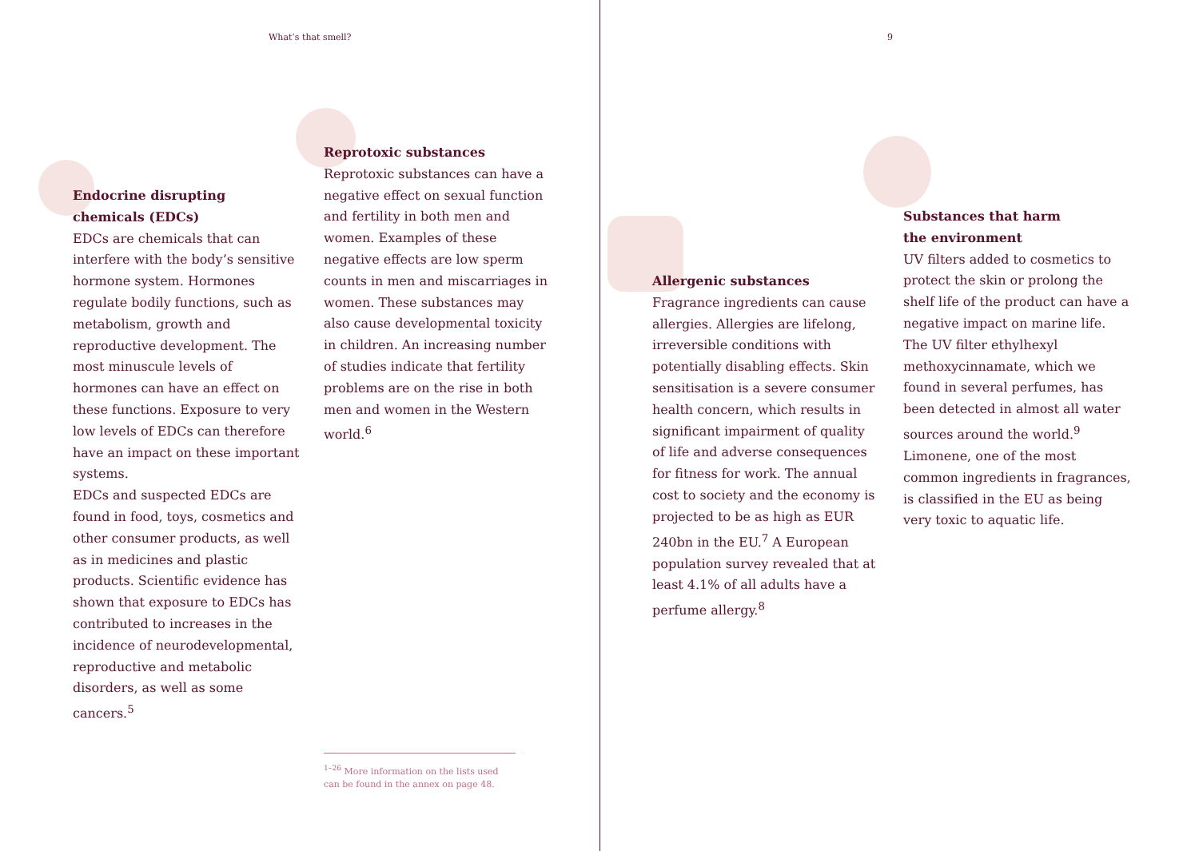What’s that smell? 9
Endocrine disrupting chemicals (EDCs)
EDCs are chemicals that can interfere with the body’s sensitive hormone system. Hormones regulate bodily functions, such as metabolism, growth and reproductive development. The most minuscule levels of hormones can have an effect on these functions. Exposure to very low levels of EDCs can therefore have an impact on these important systems.
EDCs and suspected EDCs are found in food, toys, cosmetics and other consumer products, as well as in medicines and plastic products. Scientific evidence has shown that exposure to EDCs has contributed to increases in the incidence of neurodevelopmental, reproductive and metabolic disorders, as well as some cancers.<sup>5</sup>
Reprotoxic substances
Reprotoxic substances can have a negative effect on sexual function and fertility in both men and women. Examples of these negative effects are low sperm counts in men and miscarriages in women. These substances may also cause developmental toxicity in children. An increasing number of studies indicate that fertility problems are on the rise in both men and women in the Western world.<sup>6</sup>
<sup>1–26</sup> More information on the lists used can be found in the annex on page 48.
Allergenic substances
Fragrance ingredients can cause allergies. Allergies are lifelong, irreversible conditions with potentially disabling effects. Skin sensitisation is a severe consumer health concern, which results in significant impairment of quality of life and adverse consequences for fitness for work. The annual cost to society and the economy is projected to be as high as EUR 240bn in the EU.<sup>7</sup> A European population survey revealed that at least 4.1% of all adults have a perfume allergy.<sup>8</sup>
Substances that harm
the environment
UV filters added to cosmetics to protect the skin or prolong the shelf life of the product can have a negative impact on marine life. The UV filter ethylhexyl methoxycinnamate, which we found in several perfumes, has been detected in almost all water sources around the world.<sup>9</sup> Limonene, one of the most common ingredients in fragrances, is classified in the EU as being very toxic to aquatic life.